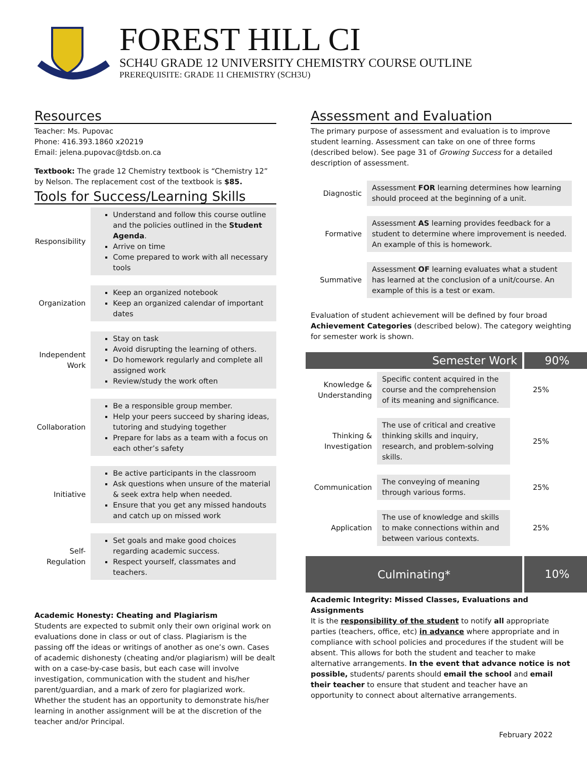FOREST HILL CI
SCH4U GRADE 12 UNIVERSITY CHEMISTRY COURSE OUTLINE
PREREQUISITE: GRADE 11 CHEMISTRY (SCH3U)
Resources
Teacher: Ms. Pupovac
Phone: 416.393.1860 x20219
Email: jelena.pupovac@tdsb.on.ca
Textbook: The grade 12 Chemistry textbook is “Chemistry 12” by Nelson. The replacement cost of the textbook is $85.
Tools for Success/Learning Skills
| Responsibility | Understand and follow this course outline and the policies outlined in the Student Agenda . Arrive on time Come prepared to work with all necessary tools |
| Organization | Keep an organized notebook Keep an organized calendar of important dates |
| Independent Work | Stay on task Avoid disrupting the learning of others. Do homework regularly and complete all assigned work Review/study the work often |
| Collaboration | Be a responsible group member. Help your peers succeed by sharing ideas, tutoring and studying together Prepare for labs as a team with a focus on each other’s safety |
| Initiative | Be active participants in the classroom Ask questions when unsure of the material & seek extra help when needed. Ensure that you get any missed handouts and catch up on missed work |
| Self-Regulation | Set goals and make good choices regarding academic success. Respect yourself, classmates and teachers. |
Academic Honesty: Cheating and Plagiarism
Students are expected to submit only their own original work on evaluations done in class or out of class. Plagiarism is the passing off the ideas or writings of another as one’s own. Cases of academic dishonesty (cheating and/or plagiarism) will be dealt with on a case-by-case basis, but each case will involve investigation, communication with the student and his/her parent/guardian, and a mark of zero for plagiarized work. Whether the student has an opportunity to demonstrate his/her learning in another assignment will be at the discretion of the teacher and/or Principal.
Assessment and Evaluation
The primary purpose of assessment and evaluation is to improve student learning. Assessment can take on one of three forms (described below). See page 31 of Growing Success for a detailed description of assessment.
| Diagnostic | Assessment FOR learning determines how learning should proceed at the beginning of a unit. |
| Formative | Assessment AS learning provides feedback for a student to determine where improvement is needed. An example of this is homework. |
| Summative | Assessment OF learning evaluates what a student has learned at the conclusion of a unit/course. An example of this is a test or exam. |
Evaluation of student achievement will be defined by four broad Achievement Categories (described below). The category weighting for semester work is shown.
Semester Work 90%
| Knowledge & Understanding | Specific content acquired in the course and the comprehension of its meaning and significance. | 25% |
| Thinking & Investigation | The use of critical and creative thinking skills and inquiry, research, and problem-solving skills. | 25% |
| Communication | The conveying of meaning through various forms. | 25% |
| Application | The use of knowledge and skills to make connections within and between various contexts. | 25% |
Culminating*
10%
Academic Integrity: Missed Classes, Evaluations and Assignments
It is the responsibility of the student to notify all appropriate parties (teachers, office, etc) in advance where appropriate and in compliance with school policies and procedures if the student will be absent. This allows for both the student and teacher to make alternative arrangements. In the event that advance notice is not possible, students/ parents should email the school and email their teacher to ensure that student and teacher have an opportunity to connect about alternative arrangements.
February 2022